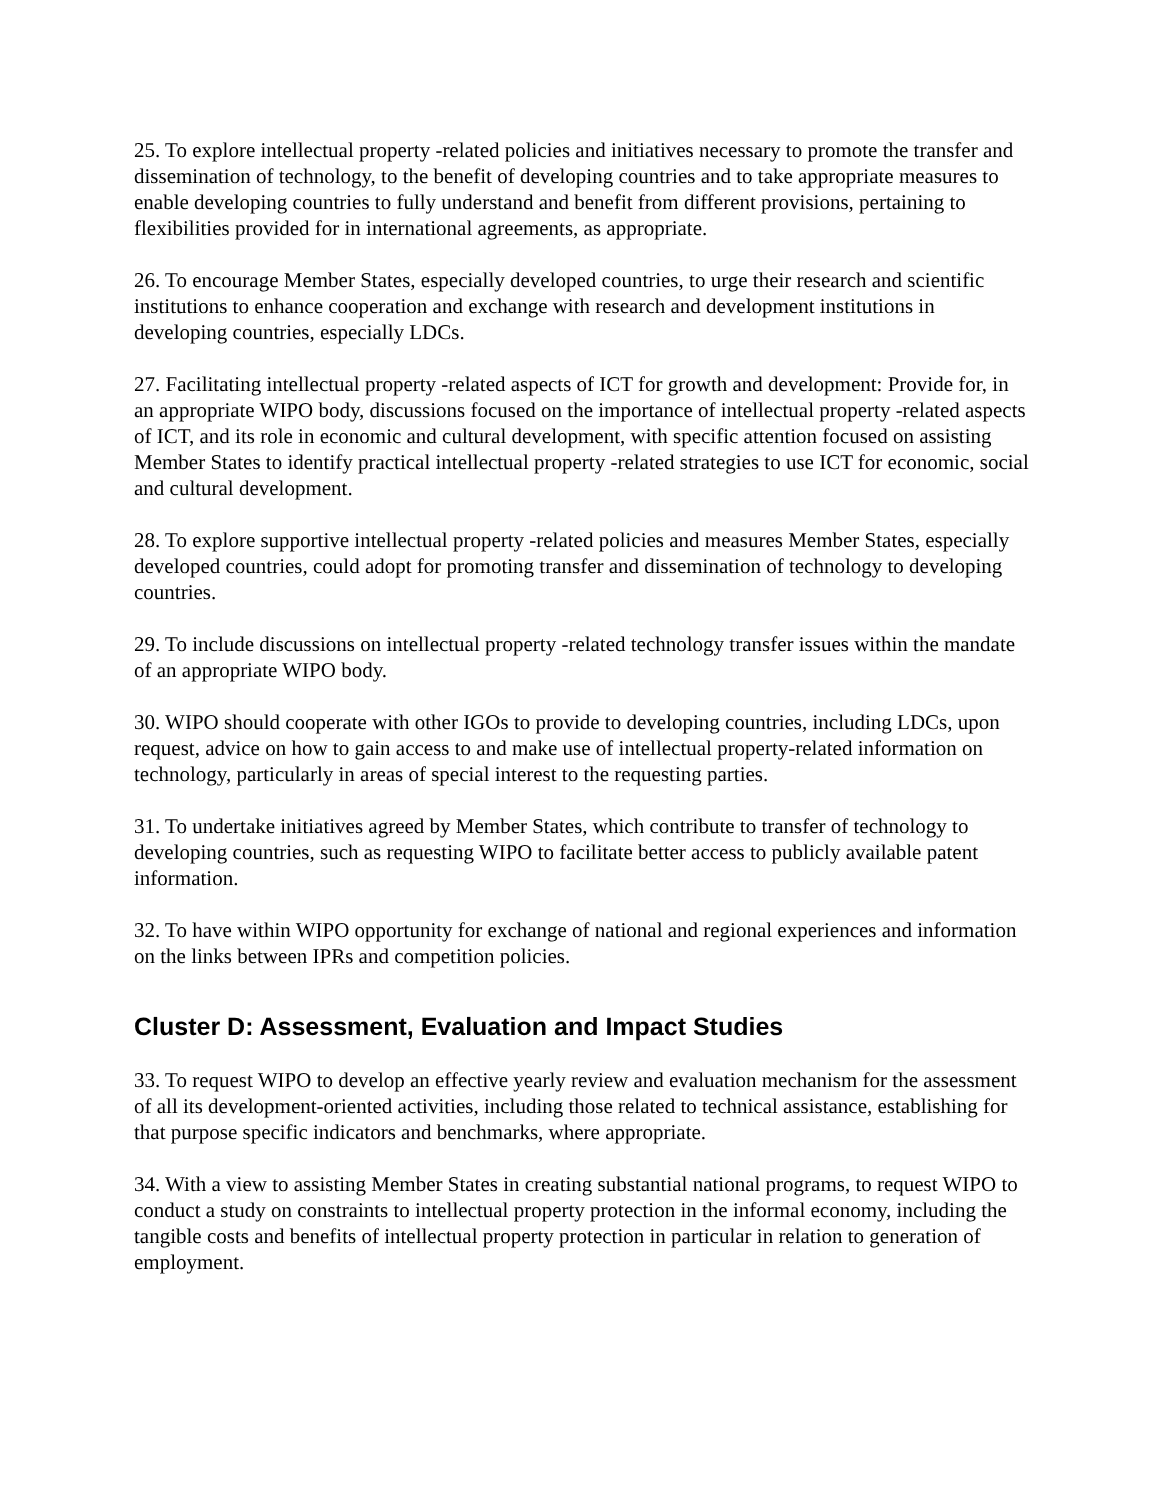25. To explore intellectual property -related policies and initiatives necessary to promote the transfer and dissemination of technology, to the benefit of developing countries and to take appropriate measures to enable developing countries to fully understand and benefit from different provisions, pertaining to flexibilities provided for in international agreements, as appropriate.
26. To encourage Member States, especially developed countries, to urge their research and scientific institutions to enhance cooperation and exchange with research and development institutions in developing countries, especially LDCs.
27. Facilitating intellectual property -related aspects of ICT for growth and development: Provide for, in an appropriate WIPO body, discussions focused on the importance of intellectual property -related aspects of ICT, and its role in economic and cultural development, with specific attention focused on assisting Member States to identify practical intellectual property -related strategies to use ICT for economic, social and cultural development.
28. To explore supportive intellectual property -related policies and measures Member States, especially developed countries, could adopt for promoting transfer and dissemination of technology to developing countries.
29. To include discussions on intellectual property -related technology transfer issues within the mandate of an appropriate WIPO body.
30. WIPO should cooperate with other IGOs to provide to developing countries, including LDCs, upon request, advice on how to gain access to and make use of intellectual property-related information on technology, particularly in areas of special interest to the requesting parties.
31. To undertake initiatives agreed by Member States, which contribute to transfer of technology to developing countries, such as requesting WIPO to facilitate better access to publicly available patent information.
32. To have within WIPO opportunity for exchange of national and regional experiences and information on the links between IPRs and competition policies.
Cluster D: Assessment, Evaluation and Impact Studies
33. To request WIPO to develop an effective yearly review and evaluation mechanism for the assessment of all its development-oriented activities, including those related to technical assistance, establishing for that purpose specific indicators and benchmarks, where appropriate.
34. With a view to assisting Member States in creating substantial national programs, to request WIPO to conduct a study on constraints to intellectual property protection in the informal economy, including the tangible costs and benefits of intellectual property protection in particular in relation to generation of employment.